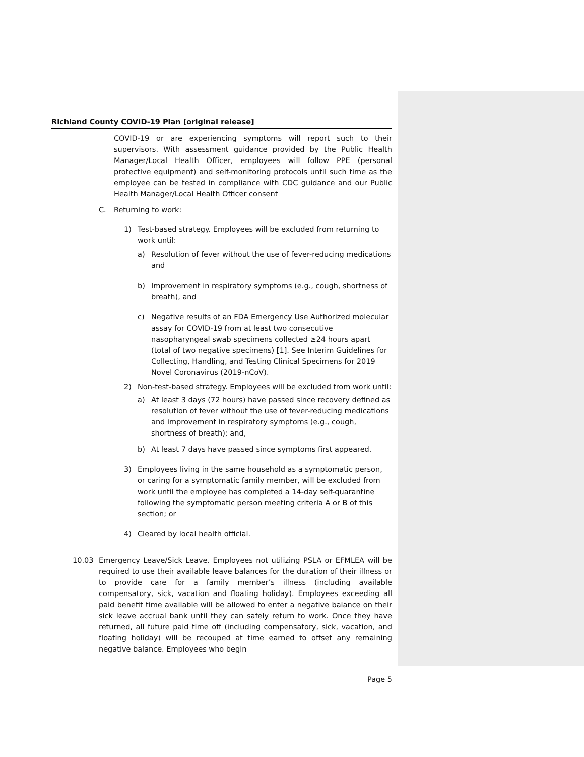Richland County COVID-19 Plan [original release]
COVID-19 or are experiencing symptoms will report such to their supervisors. With assessment guidance provided by the Public Health Manager/Local Health Officer, employees will follow PPE (personal protective equipment) and self-monitoring protocols until such time as the employee can be tested in compliance with CDC guidance and our Public Health Manager/Local Health Officer consent
C. Returning to work:
1) Test-based strategy. Employees will be excluded from returning to work until:
a) Resolution of fever without the use of fever-reducing medications and
b) Improvement in respiratory symptoms (e.g., cough, shortness of breath), and
c) Negative results of an FDA Emergency Use Authorized molecular assay for COVID-19 from at least two consecutive nasopharyngeal swab specimens collected ≥24 hours apart (total of two negative specimens) [1]. See Interim Guidelines for Collecting, Handling, and Testing Clinical Specimens for 2019 Novel Coronavirus (2019-nCoV).
2) Non-test-based strategy. Employees will be excluded from work until:
a) At least 3 days (72 hours) have passed since recovery defined as resolution of fever without the use of fever-reducing medications and improvement in respiratory symptoms (e.g., cough, shortness of breath); and,
b) At least 7 days have passed since symptoms first appeared.
3) Employees living in the same household as a symptomatic person, or caring for a symptomatic family member, will be excluded from work until the employee has completed a 14-day self-quarantine following the symptomatic person meeting criteria A or B of this section; or
4) Cleared by local health official.
10.03 Emergency Leave/Sick Leave. Employees not utilizing PSLA or EFMLEA will be required to use their available leave balances for the duration of their illness or to provide care for a family member’s illness (including available compensatory, sick, vacation and floating holiday). Employees exceeding all paid benefit time available will be allowed to enter a negative balance on their sick leave accrual bank until they can safely return to work. Once they have returned, all future paid time off (including compensatory, sick, vacation, and floating holiday) will be recouped at time earned to offset any remaining negative balance. Employees who begin
Page 5